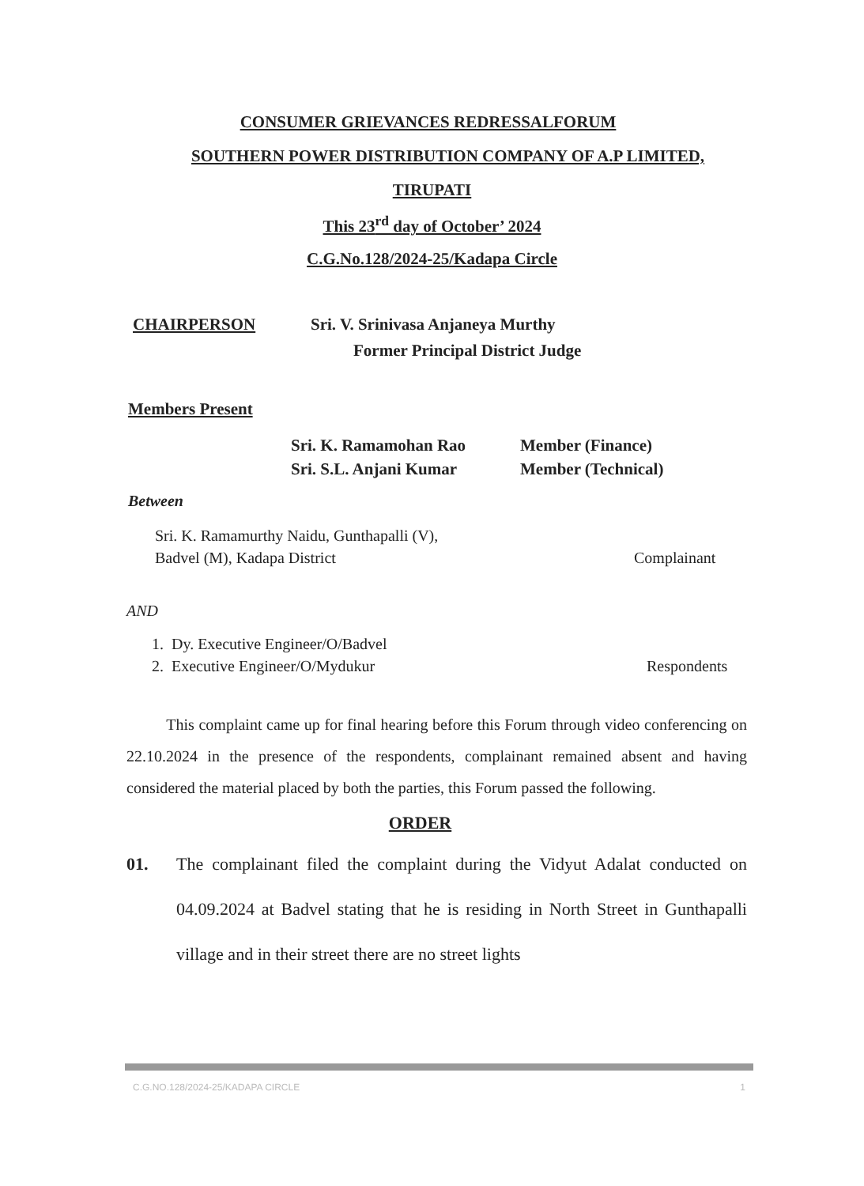CONSUMER GRIEVANCES REDRESSALFORUM
SOUTHERN POWER DISTRIBUTION COMPANY OF A.P LIMITED,
TIRUPATI
This 23<sup>rd</sup> day of October’ 2024
C.G.No.128/2024-25/Kadapa Circle
CHAIRPERSON Sri. V. Srinivasa Anjaneya Murthy
Former Principal District Judge
Members Present
Sri. K. Ramamohan Rao
Sri. S.L. Anjani Kumar
Member (Finance)
Member (Technical)
Between
Sri. K. Ramamurthy Naidu, Gunthapalli (V),
Badvel (M), Kadapa District
Complainant
AND
1. Dy. Executive Engineer/O/Badvel
2. Executive Engineer/O/Mydukur
Respondents
This complaint came up for final hearing before this Forum through video conferencing on 22.10.2024 in the presence of the respondents, complainant remained absent and having considered the material placed by both the parties, this Forum passed the following.
ORDER
01. The complainant filed the complaint during the Vidyut Adalat conducted on 04.09.2024 at Badvel stating that he is residing in North Street in Gunthapalli village and in their street there are no street lights
C.G.NO.128/2024-25/KADAPA CIRCLE 1